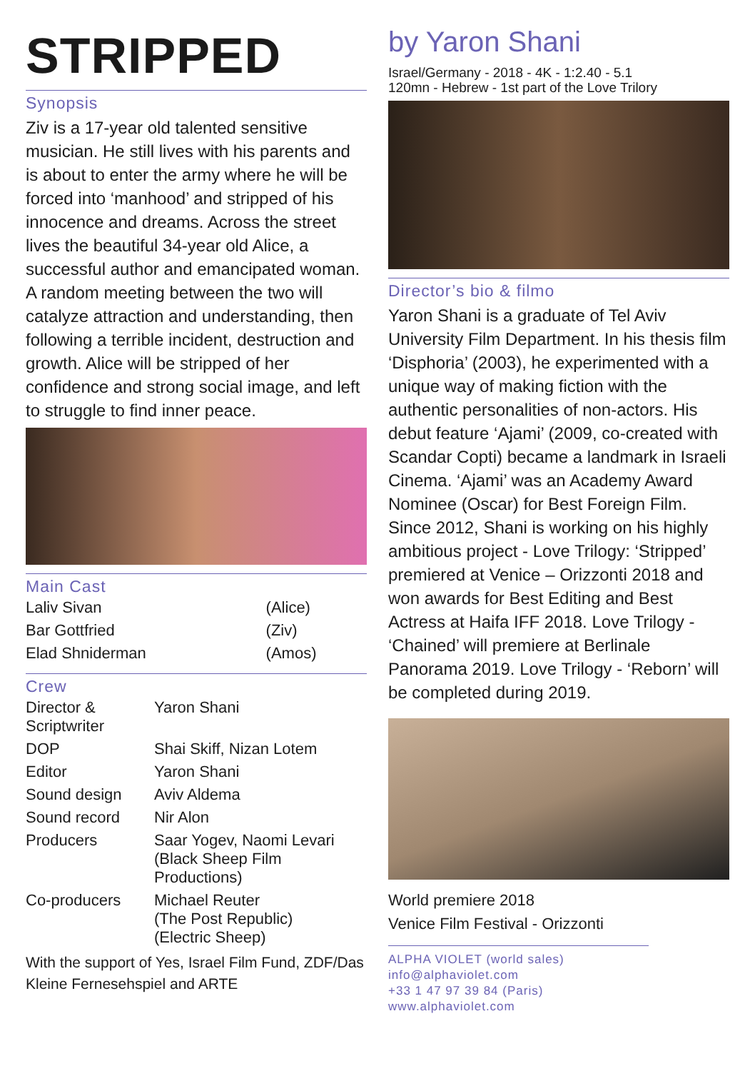STRIPPED
Synopsis
Ziv is a 17-year old talented sensitive musician. He still lives with his parents and is about to enter the army where he will be forced into ‘manhood’ and stripped of his innocence and dreams. Across the street lives the beautiful 34-year old Alice, a successful author and emancipated woman. A random meeting between the two will catalyze attraction and understanding, then following a terrible incident, destruction and growth. Alice will be stripped of her confidence and strong social image, and left to struggle to find inner peace.
Main Cast
| Laliv Sivan | (Alice) |
| Bar Gottfried | (Ziv) |
| Elad Shniderman | (Amos) |
Crew
| Director & Scriptwriter | Yaron Shani |
| DOP | Shai Skiff, Nizan Lotem |
| Editor | Yaron Shani |
| Sound design | Aviv Aldema |
| Sound record | Nir Alon |
| Producers | Saar Yogev, Naomi Levari (Black Sheep Film Productions) |
| Co-producers | Michael Reuter (The Post Republic) (Electric Sheep) |
With the support of Yes, Israel Film Fund, ZDF/Das Kleine Fernesehspiel and ARTE
by Yaron Shani
Israel/Germany - 2018 - 4K - 1:2.40 - 5.1
120mn - Hebrew - 1st part of the Love Trilory
Director’s bio & filmo
Yaron Shani is a graduate of Tel Aviv University Film Department. In his thesis film ‘Disphoria’ (2003), he experimented with a unique way of making fiction with the authentic personalities of non-actors. His debut feature ‘Ajami’ (2009, co-created with Scandar Copti) became a landmark in Israeli Cinema. ‘Ajami’ was an Academy Award Nominee (Oscar) for Best Foreign Film. Since 2012, Shani is working on his highly ambitious project - Love Trilogy: ‘Stripped’ premiered at Venice – Orizzonti 2018 and won awards for Best Editing and Best Actress at Haifa IFF 2018. Love Trilogy - ‘Chained’ will premiere at Berlinale Panorama 2019. Love Trilogy - ‘Reborn’ will be completed during 2019.
World premiere 2018
Venice Film Festival - Orizzonti
ALPHA VIOLET (world sales)
info@alphaviolet.com
+33 1 47 97 39 84 (Paris)
www.alphaviolet.com